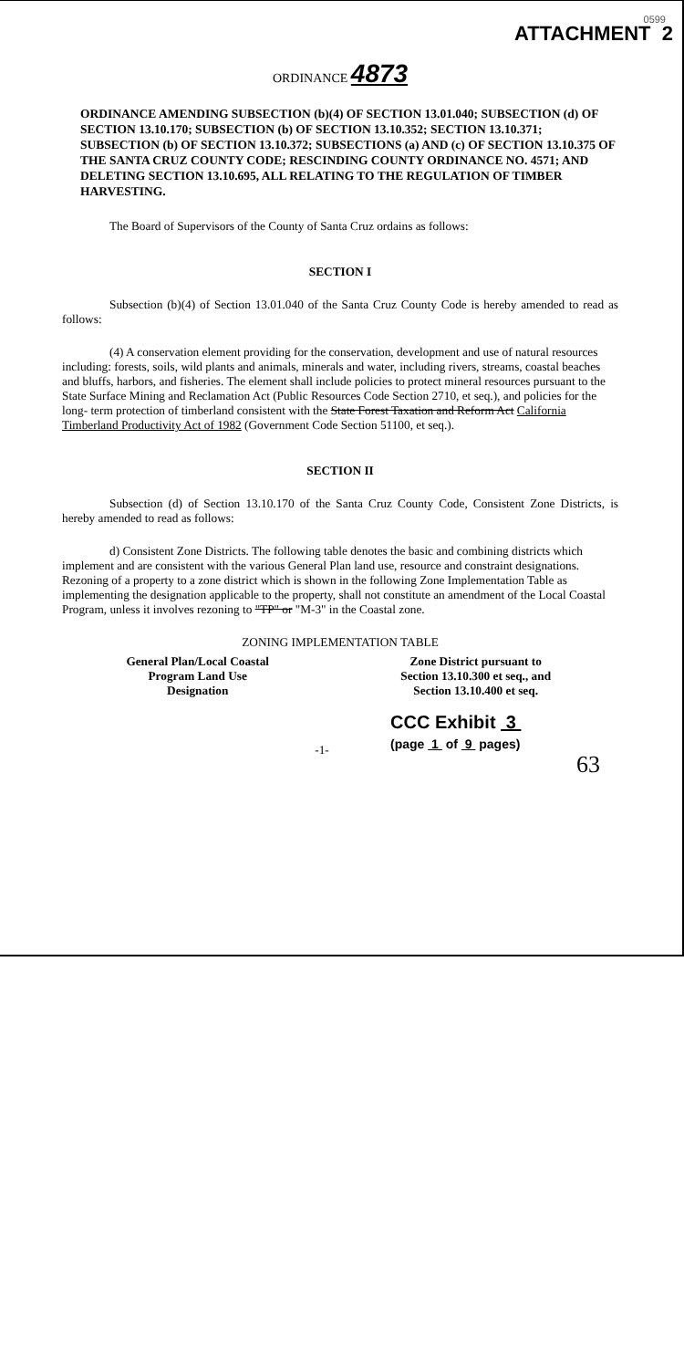0599
ATTACHMENT 2
ORDINANCE 4873
ORDINANCE AMENDING SUBSECTION (b)(4) OF SECTION 13.01.040; SUBSECTION (d) OF SECTION 13.10.170; SUBSECTION (b) OF SECTION 13.10.352; SECTION 13.10.371; SUBSECTION (b) OF SECTION 13.10.372; SUBSECTIONS (a) AND (c) OF SECTION 13.10.375 OF THE SANTA CRUZ COUNTY CODE; RESCINDING COUNTY ORDINANCE NO. 4571; AND DELETING SECTION 13.10.695, ALL RELATING TO THE REGULATION OF TIMBER HARVESTING.
The Board of Supervisors of the County of Santa Cruz ordains as follows:
SECTION I
Subsection (b)(4) of Section 13.01.040 of the Santa Cruz County Code is hereby amended to read as follows:
(4) A conservation element providing for the conservation, development and use of natural resources including: forests, soils, wild plants and animals, minerals and water, including rivers, streams, coastal beaches and bluffs, harbors, and fisheries. The element shall include policies to protect mineral resources pursuant to the State Surface Mining and Reclamation Act (Public Resources Code Section 2710, et seq.), and policies for the long- term protection of timberland consistent with the State Forest Taxation and Reform Act California Timberland Productivity Act of 1982 (Government Code Section 51100, et seq.).
SECTION II
Subsection (d) of Section 13.10.170 of the Santa Cruz County Code, Consistent Zone Districts, is hereby amended to read as follows:
d) Consistent Zone Districts. The following table denotes the basic and combining districts which implement and are consistent with the various General Plan land use, resource and constraint designations. Rezoning of a property to a zone district which is shown in the following Zone Implementation Table as implementing the designation applicable to the property, shall not constitute an amendment of the Local Coastal Program, unless it involves rezoning to "TP" or "M-3" in the Coastal zone.
ZONING IMPLEMENTATION TABLE
| General Plan/Local Coastal Program Land Use Designation | Zone District pursuant to Section 13.10.300 et seq., and Section 13.10.400 et seq. |
| --- | --- |
CCC Exhibit 3
(page 1 of 9 pages)
-1-
63